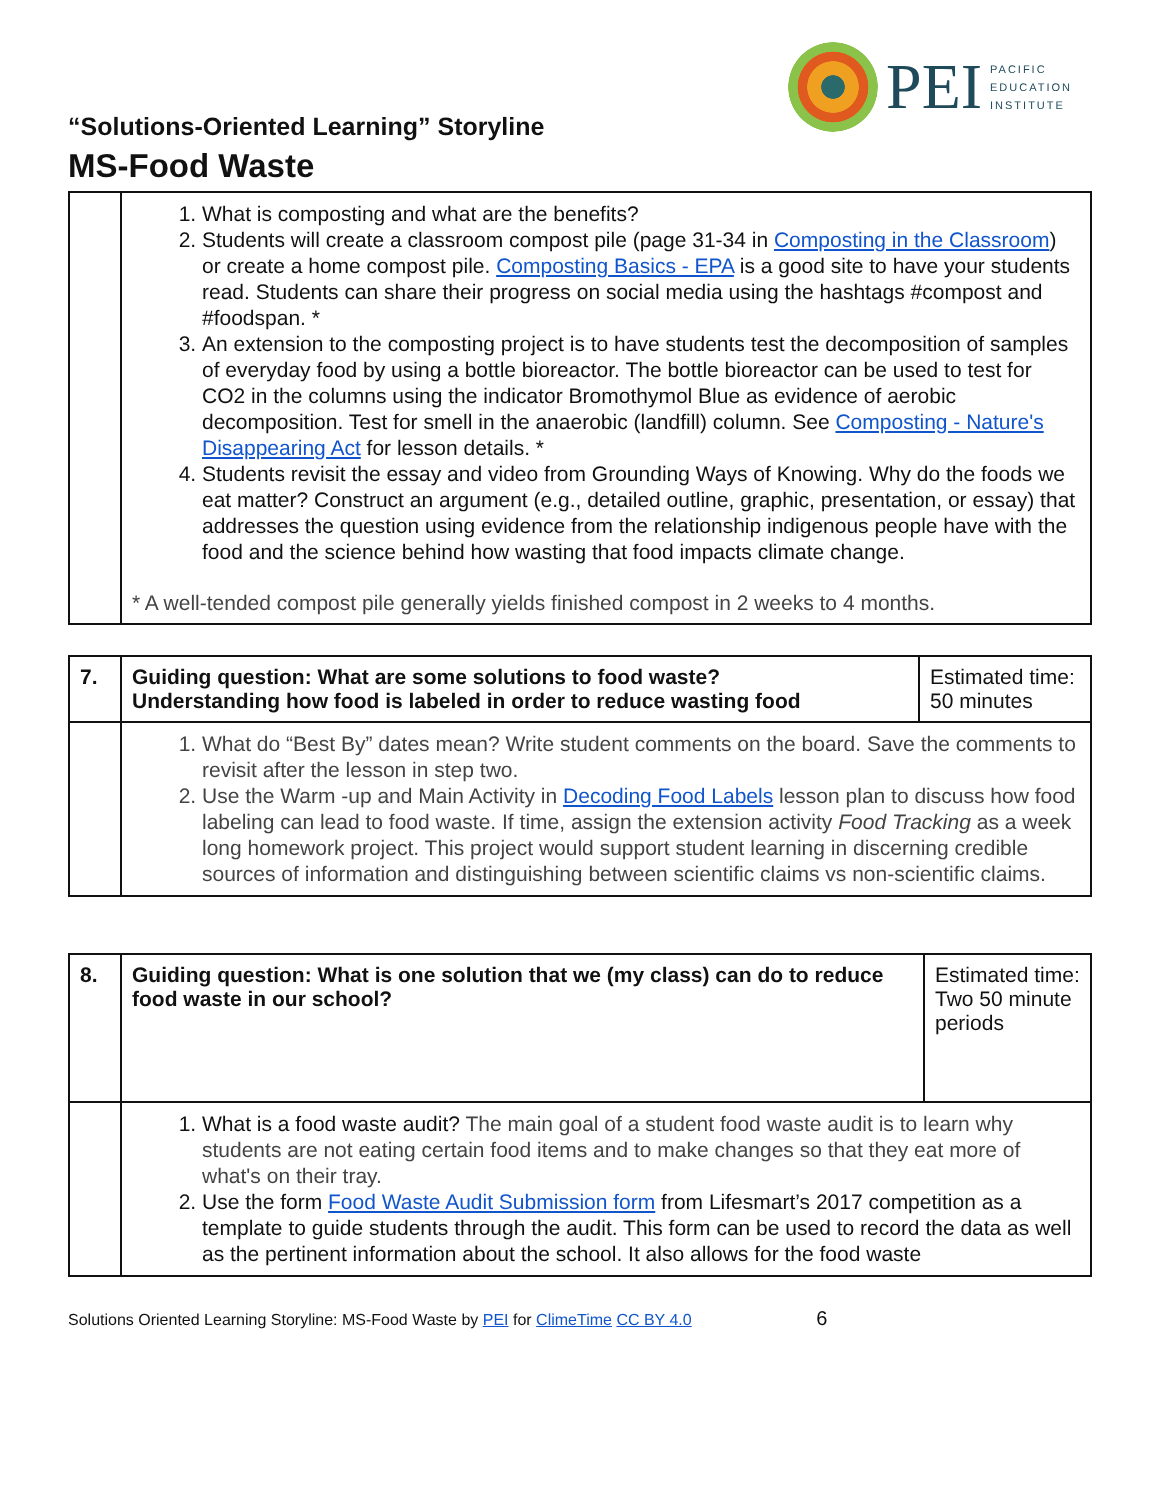PEI
PACIFIC
EDUCATION
INSTITUTE
“Solutions-Oriented Learning” Storyline
MS-Food Waste
| | 1. What is composting and what are the benefits? 2. Students will create a classroom compost pile (page 31-34 in Composting in the Classroom ) or create a home compost pile. Composting Basics - EPA is a good site to have your students read. Students can share their progress on social media using the hashtags #compost and #foodspan. * 3. An extension to the composting project is to have students test the decomposition of samples of everyday food by using a bottle bioreactor. The bottle bioreactor can be used to test for CO2 in the columns using the indicator Bromothymol Blue as evidence of aerobic decomposition. Test for smell in the anaerobic (landfill) column. See Composting - Nature's Disappearing Act for lesson details. * 4. Students revisit the essay and video from Grounding Ways of Knowing. Why do the foods we eat matter? Construct an argument (e.g., detailed outline, graphic, presentation, or essay) that addresses the question using evidence from the relationship indigenous people have with the food and the science behind how wasting that food impacts climate change. * A well-tended compost pile generally yields finished compost in 2 weeks to 4 months. |
| 7. | Guiding question: What are some solutions to food waste? Understanding how food is labeled in order to reduce wasting food | Estimated time: 50 minutes |
| | 1. What do “Best By” dates mean? Write student comments on the board. Save the comments to revisit after the lesson in step two. 2. Use the Warm -up and Main Activity in Decoding Food Labels lesson plan to discuss how food labeling can lead to food waste. If time, assign the extension activity Food Tracking as a week long homework project. This project would support student learning in discerning credible sources of information and distinguishing between scientific claims vs non-scientific claims. | |
| 8. | Guiding question: What is one solution that we (my class) can do to reduce food waste in our school? | Estimated time: Two 50 minute periods |
| | 1. What is a food waste audit? The main goal of a student food waste audit is to learn why students are not eating certain food items and to make changes so that they eat more of what's on their tray. 2. Use the form Food Waste Audit Submission form from Lifesmart’s 2017 competition as a template to guide students through the audit. This form can be used to record the data as well as the pertinent information about the school. It also allows for the food waste | |
Solutions Oriented Learning Storyline: MS-Food Waste by PEI for ClimeTime CC BY 4.0 6